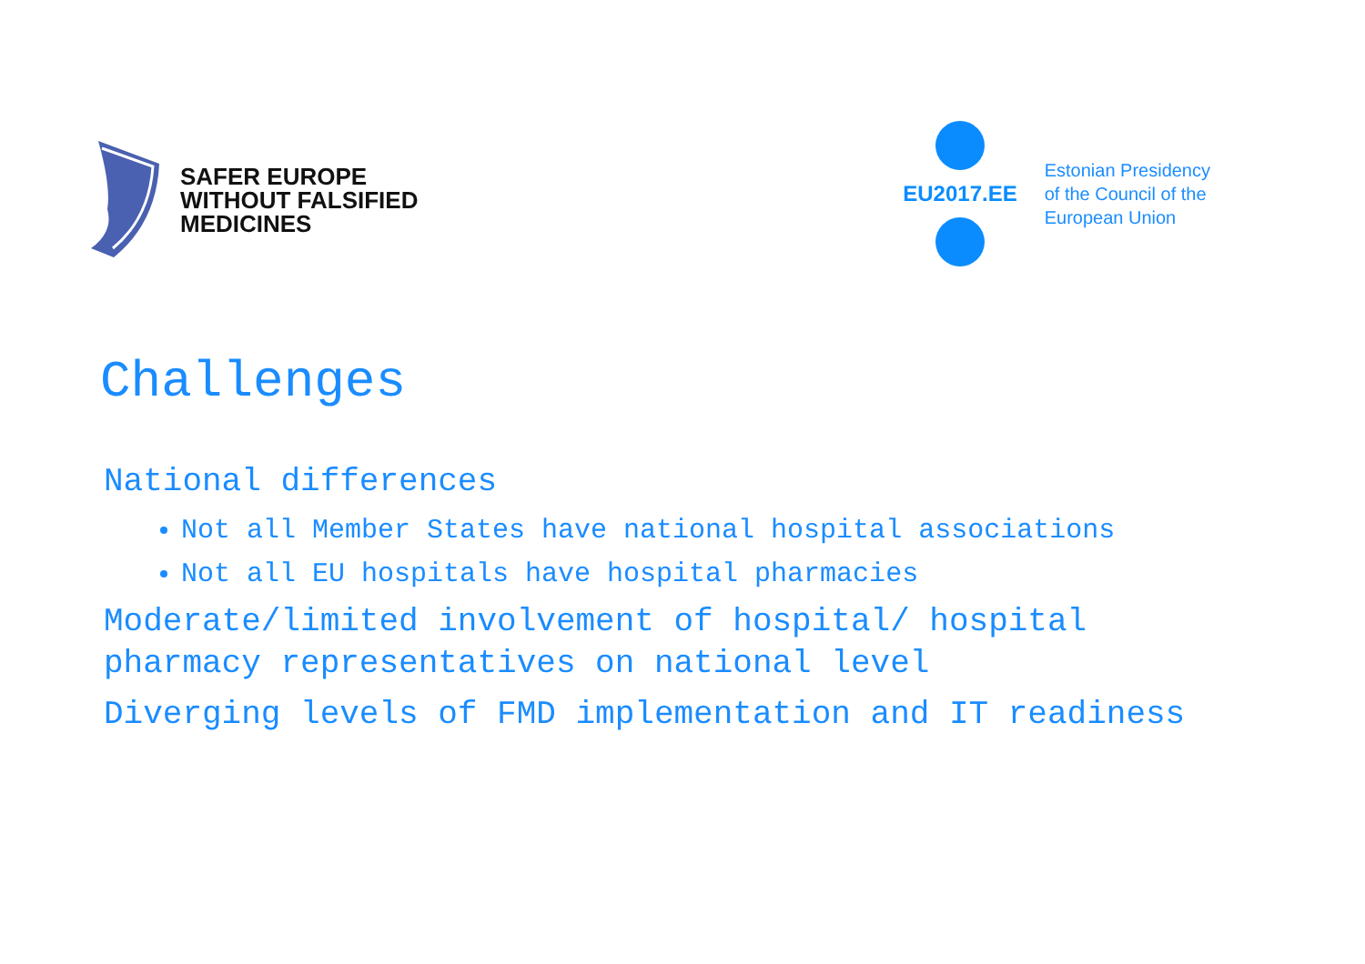SAFER EUROPE
WITHOUT FALSIFIED
MEDICINES
EU2017.EE
Estonian Presidency
of the Council of the
European Union
Challenges
National differences
Not all Member States have national hospital associations
Not all EU hospitals have hospital pharmacies
Moderate/limited involvement of hospital/ hospital pharmacy representatives on national level
Diverging levels of FMD implementation and IT readiness